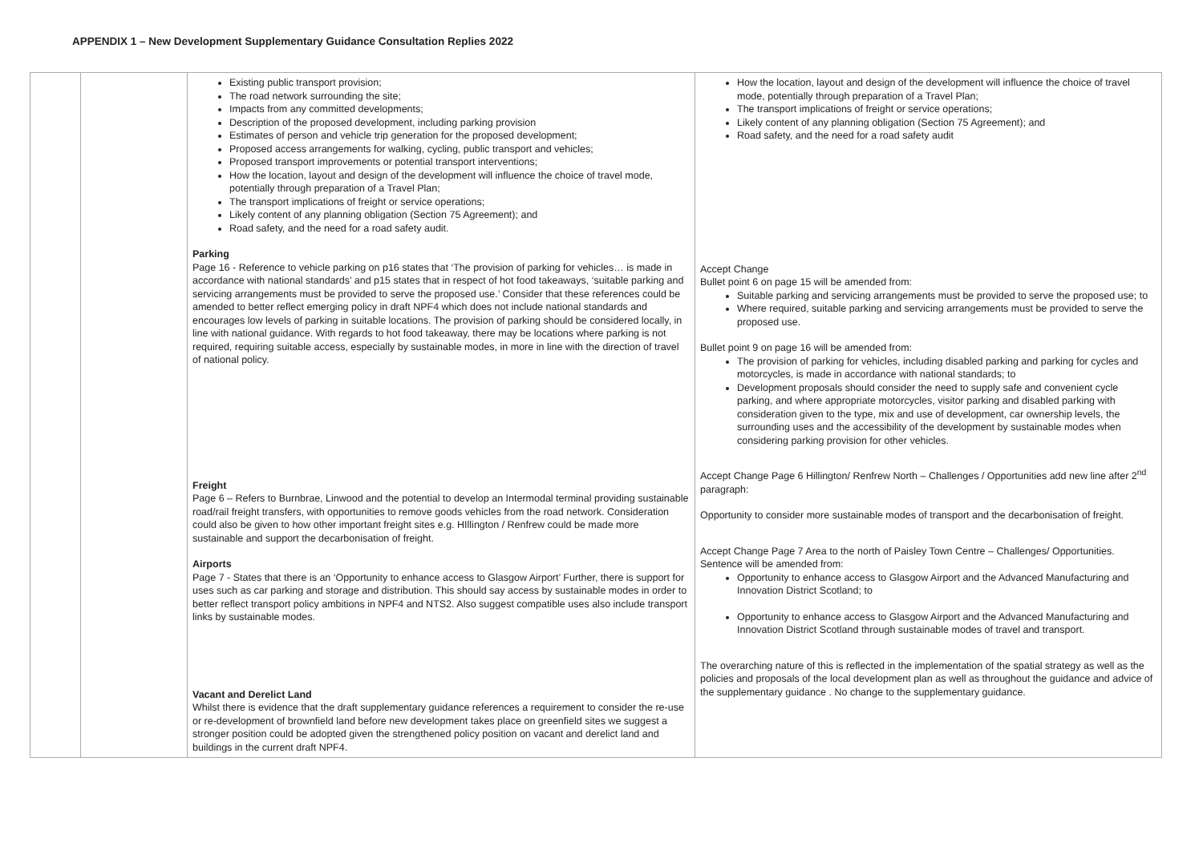APPENDIX 1 – New Development Supplementary Guidance Consultation Replies 2022
| | | Existing public transport provision; The road network surrounding the site; Impacts from any committed developments; Description of the proposed development, including parking provision Estimates of person and vehicle trip generation for the proposed development; Proposed access arrangements for walking, cycling, public transport and vehicles; Proposed transport improvements or potential transport interventions; How the location, layout and design of the development will influence the choice of travel mode, potentially through preparation of a Travel Plan; The transport implications of freight or service operations; Likely content of any planning obligation (Section 75 Agreement); and Road safety, and the need for a road safety audit. Parking Page 16 - Reference to vehicle parking on p16 states that ‘The provision of parking for vehicles… is made in accordance with national standards’ and p15 states that in respect of hot food takeaways, ‘suitable parking and servicing arrangements must be provided to serve the proposed use.’ Consider that these references could be amended to better reflect emerging policy in draft NPF4 which does not include national standards and encourages low levels of parking in suitable locations. The provision of parking should be considered locally, in line with national guidance. With regards to hot food takeaway, there may be locations where parking is not required, requiring suitable access, especially by sustainable modes, in more in line with the direction of travel of national policy. Freight Page 6 – Refers to Burnbrae, Linwood and the potential to develop an Intermodal terminal providing sustainable road/rail freight transfers, with opportunities to remove goods vehicles from the road network. Consideration could also be given to how other important freight sites e.g. HIllington / Renfrew could be made more sustainable and support the decarbonisation of freight. Airports Page 7 - States that there is an ‘Opportunity to enhance access to Glasgow Airport’ Further, there is support for uses such as car parking and storage and distribution. This should say access by sustainable modes in order to better reflect transport policy ambitions in NPF4 and NTS2. Also suggest compatible uses also include transport links by sustainable modes. Vacant and Derelict Land Whilst there is evidence that the draft supplementary guidance references a requirement to consider the re-use or re-development of brownfield land before new development takes place on greenfield sites we suggest a stronger position could be adopted given the strengthened policy position on vacant and derelict land and buildings in the current draft NPF4. | How the location, layout and design of the development will influence the choice of travel mode, potentially through preparation of a Travel Plan; The transport implications of freight or service operations; Likely content of any planning obligation (Section 75 Agreement); and Road safety, and the need for a road safety audit Accept Change Bullet point 6 on page 15 will be amended from: Suitable parking and servicing arrangements must be provided to serve the proposed use; to Where required, suitable parking and servicing arrangements must be provided to serve the proposed use. Bullet point 9 on page 16 will be amended from: The provision of parking for vehicles, including disabled parking and parking for cycles and motorcycles, is made in accordance with national standards; to Development proposals should consider the need to supply safe and convenient cycle parking, and where appropriate motorcycles, visitor parking and disabled parking with consideration given to the type, mix and use of development, car ownership levels, the surrounding uses and the accessibility of the development by sustainable modes when considering parking provision for other vehicles. Accept Change Page 6 Hillington/ Renfrew North – Challenges / Opportunities add new line after 2<sup>nd</sup> paragraph: Opportunity to consider more sustainable modes of transport and the decarbonisation of freight. Accept Change Page 7 Area to the north of Paisley Town Centre – Challenges/ Opportunities. Sentence will be amended from: Opportunity to enhance access to Glasgow Airport and the Advanced Manufacturing and Innovation District Scotland; to Opportunity to enhance access to Glasgow Airport and the Advanced Manufacturing and Innovation District Scotland through sustainable modes of travel and transport. The overarching nature of this is reflected in the implementation of the spatial strategy as well as the policies and proposals of the local development plan as well as throughout the guidance and advice of the supplementary guidance . No change to the supplementary guidance. |